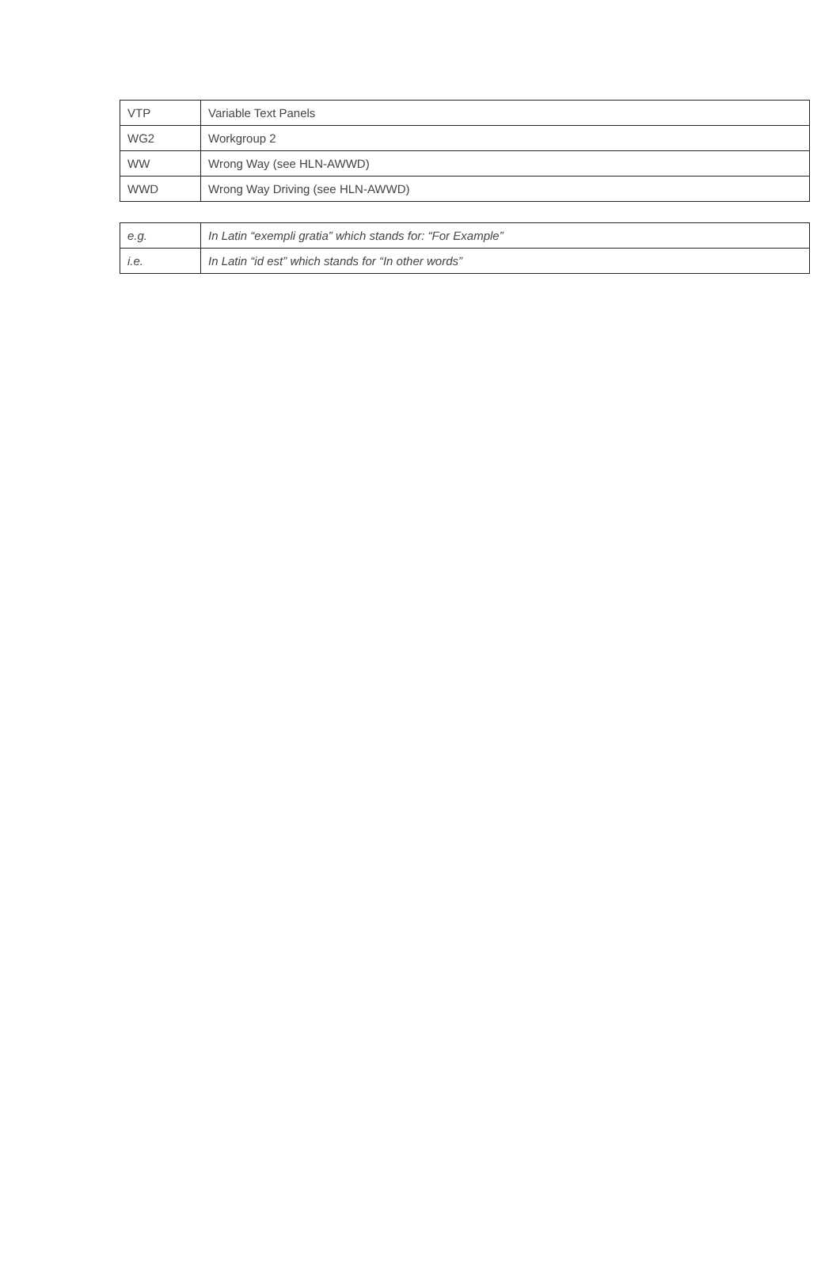| VTP | Variable Text Panels |
| WG2 | Workgroup 2 |
| WW | Wrong Way (see HLN-AWWD) |
| WWD | Wrong Way Driving (see HLN-AWWD) |
| e.g. | In Latin “exempli gratia” which stands for: “For Example” |
| i.e. | In Latin “id est” which stands for “In other words” |